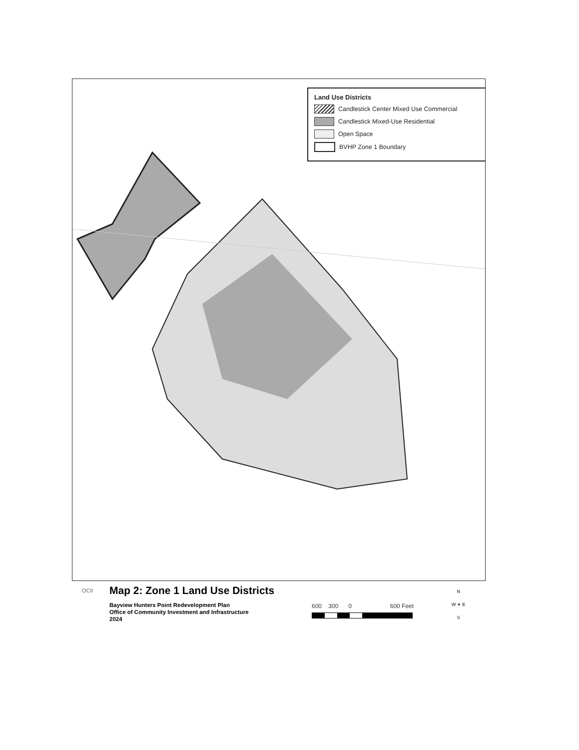Land Use Districts
Candlestick Center Mixed Use Commercial
Candlestick Mixed-Use Residential
Open Space
BVHP Zone 1 Boundary
OCII
Map 2: Zone 1 Land Use Districts
Bayview Hunters Point Redevelopment Plan
Office of Community Investment and Infrastructure
2024
600 300 0 600 Feet
N
W ✦ E
S